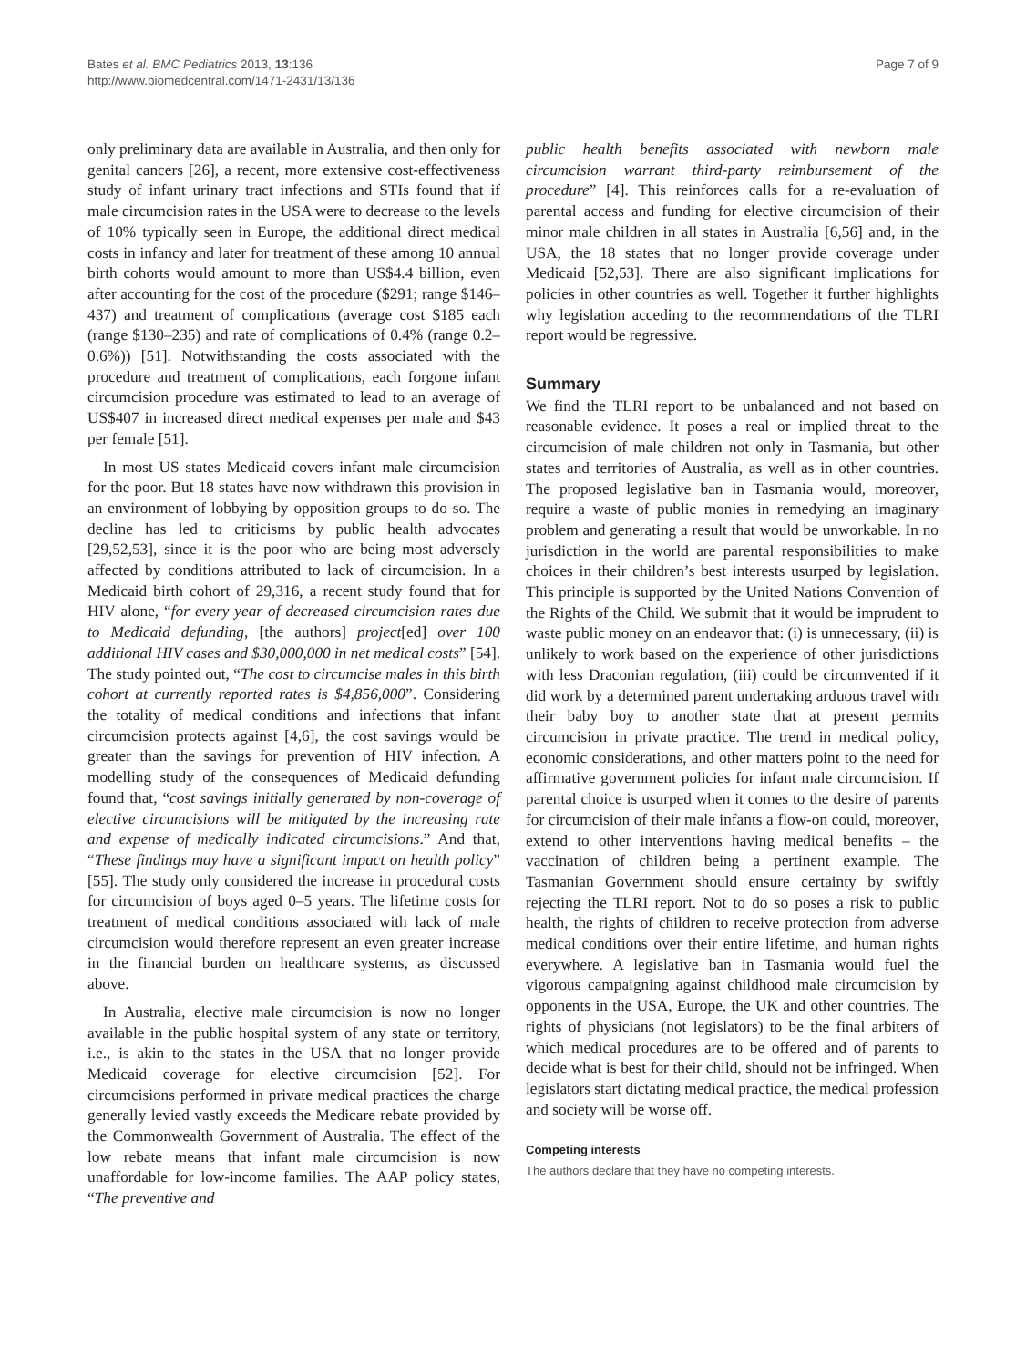Bates et al. BMC Pediatrics 2013, 13:136
http://www.biomedcentral.com/1471-2431/13/136
Page 7 of 9
only preliminary data are available in Australia, and then only for genital cancers [26], a recent, more extensive cost-effectiveness study of infant urinary tract infections and STIs found that if male circumcision rates in the USA were to decrease to the levels of 10% typically seen in Europe, the additional direct medical costs in infancy and later for treatment of these among 10 annual birth cohorts would amount to more than US$4.4 billion, even after accounting for the cost of the procedure ($291; range $146–437) and treatment of complications (average cost $185 each (range $130–235) and rate of complications of 0.4% (range 0.2–0.6%)) [51]. Notwithstanding the costs associated with the procedure and treatment of complications, each forgone infant circumcision procedure was estimated to lead to an average of US$407 in increased direct medical expenses per male and $43 per female [51].
In most US states Medicaid covers infant male circumcision for the poor. But 18 states have now withdrawn this provision in an environment of lobbying by opposition groups to do so. The decline has led to criticisms by public health advocates [29,52,53], since it is the poor who are being most adversely affected by conditions attributed to lack of circumcision. In a Medicaid birth cohort of 29,316, a recent study found that for HIV alone, “for every year of decreased circumcision rates due to Medicaid defunding, [the authors] project[ed] over 100 additional HIV cases and $30,000,000 in net medical costs” [54]. The study pointed out, “The cost to circumcise males in this birth cohort at currently reported rates is $4,856,000”. Considering the totality of medical conditions and infections that infant circumcision protects against [4,6], the cost savings would be greater than the savings for prevention of HIV infection. A modelling study of the consequences of Medicaid defunding found that, “cost savings initially generated by non-coverage of elective circumcisions will be mitigated by the increasing rate and expense of medically indicated circumcisions.” And that, “These findings may have a significant impact on health policy” [55]. The study only considered the increase in procedural costs for circumcision of boys aged 0–5 years. The lifetime costs for treatment of medical conditions associated with lack of male circumcision would therefore represent an even greater increase in the financial burden on healthcare systems, as discussed above.
In Australia, elective male circumcision is now no longer available in the public hospital system of any state or territory, i.e., is akin to the states in the USA that no longer provide Medicaid coverage for elective circumcision [52]. For circumcisions performed in private medical practices the charge generally levied vastly exceeds the Medicare rebate provided by the Commonwealth Government of Australia. The effect of the low rebate means that infant male circumcision is now unaffordable for low-income families. The AAP policy states, “The preventive and
public health benefits associated with newborn male circumcision warrant third-party reimbursement of the procedure” [4]. This reinforces calls for a re-evaluation of parental access and funding for elective circumcision of their minor male children in all states in Australia [6,56] and, in the USA, the 18 states that no longer provide coverage under Medicaid [52,53]. There are also significant implications for policies in other countries as well. Together it further highlights why legislation acceding to the recommendations of the TLRI report would be regressive.
Summary
We find the TLRI report to be unbalanced and not based on reasonable evidence. It poses a real or implied threat to the circumcision of male children not only in Tasmania, but other states and territories of Australia, as well as in other countries. The proposed legislative ban in Tasmania would, moreover, require a waste of public monies in remedying an imaginary problem and generating a result that would be unworkable. In no jurisdiction in the world are parental responsibilities to make choices in their children’s best interests usurped by legislation. This principle is supported by the United Nations Convention of the Rights of the Child. We submit that it would be imprudent to waste public money on an endeavor that: (i) is unnecessary, (ii) is unlikely to work based on the experience of other jurisdictions with less Draconian regulation, (iii) could be circumvented if it did work by a determined parent undertaking arduous travel with their baby boy to another state that at present permits circumcision in private practice. The trend in medical policy, economic considerations, and other matters point to the need for affirmative government policies for infant male circumcision. If parental choice is usurped when it comes to the desire of parents for circumcision of their male infants a flow-on could, moreover, extend to other interventions having medical benefits – the vaccination of children being a pertinent example. The Tasmanian Government should ensure certainty by swiftly rejecting the TLRI report. Not to do so poses a risk to public health, the rights of children to receive protection from adverse medical conditions over their entire lifetime, and human rights everywhere. A legislative ban in Tasmania would fuel the vigorous campaigning against childhood male circumcision by opponents in the USA, Europe, the UK and other countries. The rights of physicians (not legislators) to be the final arbiters of which medical procedures are to be offered and of parents to decide what is best for their child, should not be infringed. When legislators start dictating medical practice, the medical profession and society will be worse off.
Competing interests
The authors declare that they have no competing interests.